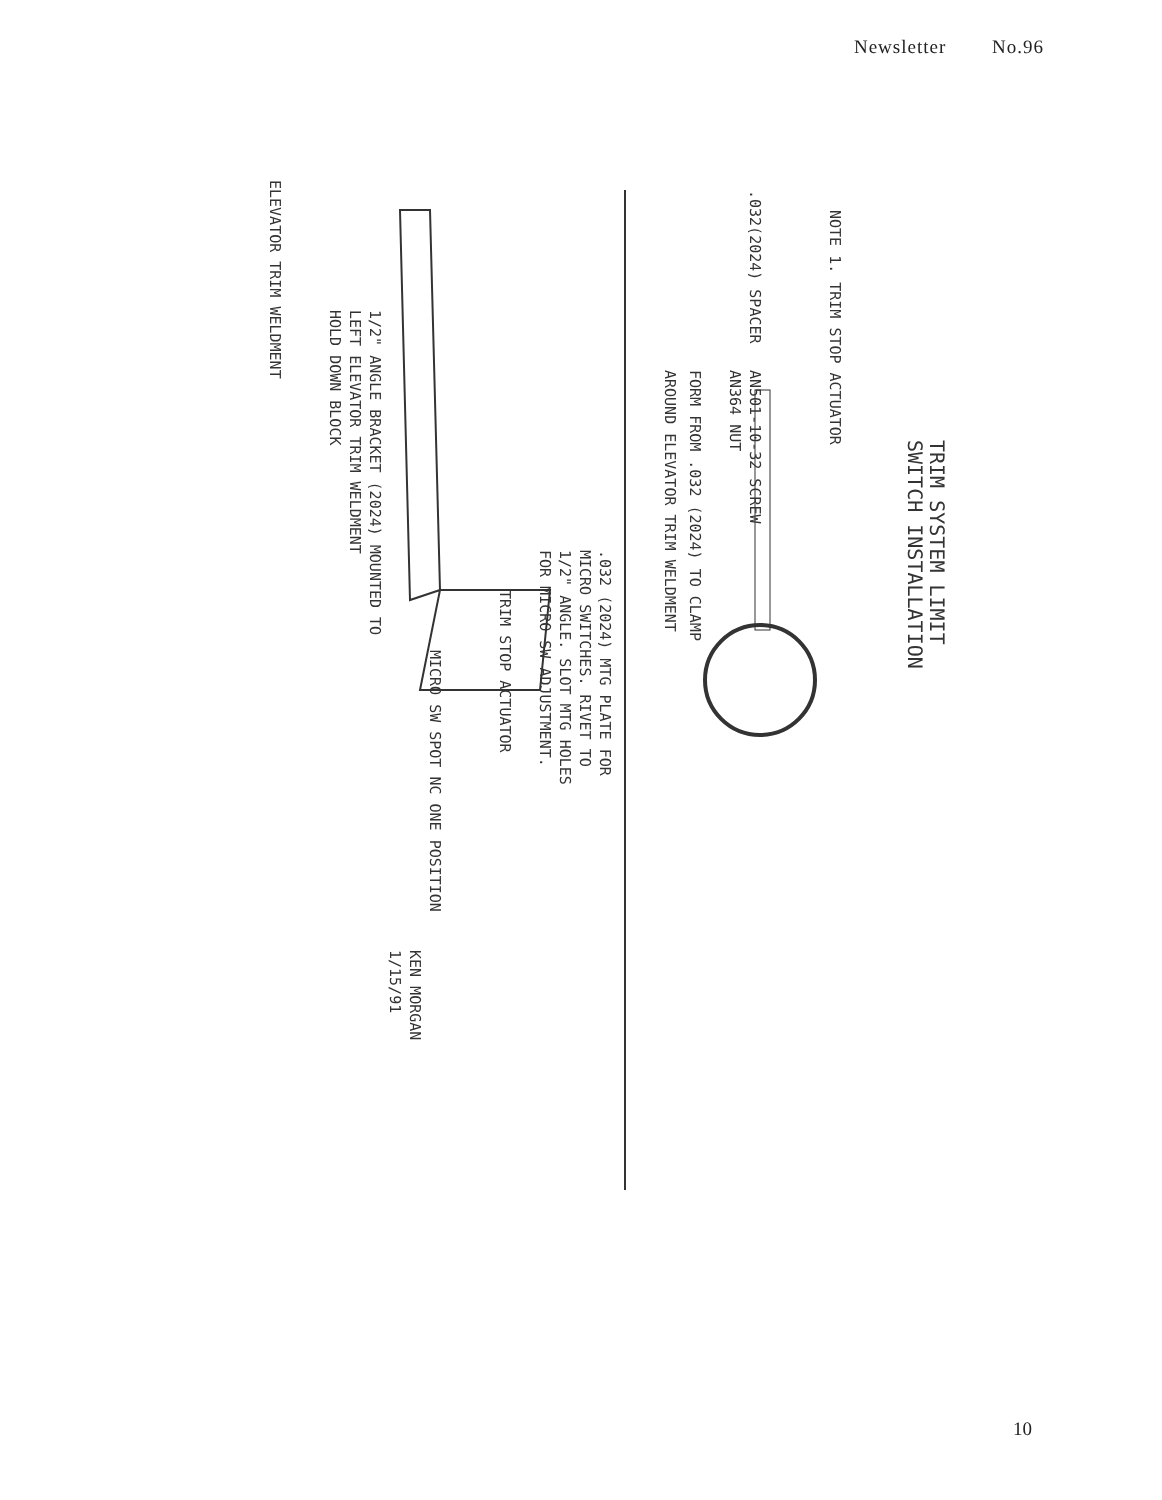Newsletter No.96
TRIM SYSTEM LIMIT
SWITCH INSTALLATION
NOTE 1. TRIM STOP ACTUATOR
AN501-10-32 SCREW
AN364 NUT
.032(2024) SPACER
FORM FROM .032 (2024) TO CLAMP
AROUND ELEVATOR TRIM WELDMENT
.032 (2024) MTG PLATE FOR
MICRO SWITCHES. RIVET TO
1/2" ANGLE. SLOT MTG HOLES
FOR MICRO SW ADJUSTMENT.
TRIM STOP ACTUATOR
MICRO SW SPOT NC ONE POSITION
1/2" ANGLE BRACKET (2024) MOUNTED TO
LEFT ELEVATOR TRIM WELDMENT
HOLD DOWN BLOCK
ELEVATOR TRIM WELDMENT
KEN MORGAN
1/15/91
10